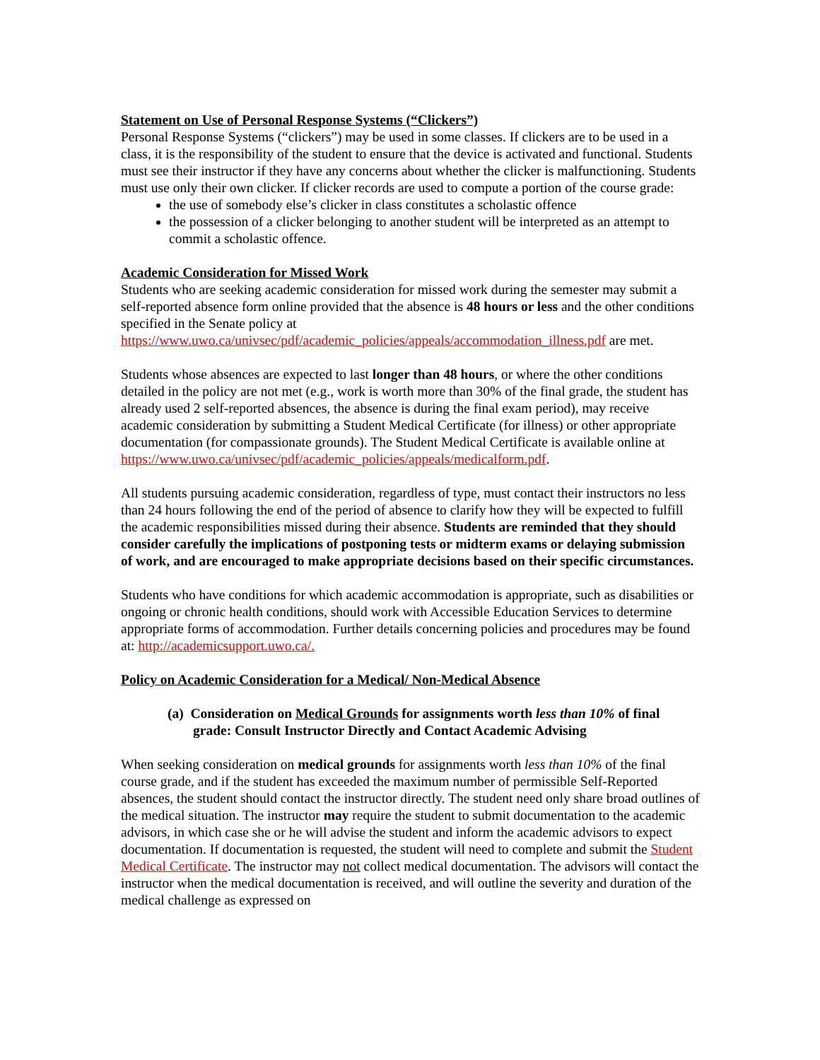Statement on Use of Personal Response Systems (“Clickers”)
Personal Response Systems (“clickers”) may be used in some classes. If clickers are to be used in a class, it is the responsibility of the student to ensure that the device is activated and functional. Students must see their instructor if they have any concerns about whether the clicker is malfunctioning. Students must use only their own clicker. If clicker records are used to compute a portion of the course grade:
the use of somebody else’s clicker in class constitutes a scholastic offence
the possession of a clicker belonging to another student will be interpreted as an attempt to commit a scholastic offence.
Academic Consideration for Missed Work
Students who are seeking academic consideration for missed work during the semester may submit a self-reported absence form online provided that the absence is 48 hours or less and the other conditions specified in the Senate policy at https://www.uwo.ca/univsec/pdf/academic_policies/appeals/accommodation_illness.pdf are met.
Students whose absences are expected to last longer than 48 hours, or where the other conditions detailed in the policy are not met (e.g., work is worth more than 30% of the final grade, the student has already used 2 self-reported absences, the absence is during the final exam period), may receive academic consideration by submitting a Student Medical Certificate (for illness) or other appropriate documentation (for compassionate grounds). The Student Medical Certificate is available online at https://www.uwo.ca/univsec/pdf/academic_policies/appeals/medicalform.pdf.
All students pursuing academic consideration, regardless of type, must contact their instructors no less than 24 hours following the end of the period of absence to clarify how they will be expected to fulfill the academic responsibilities missed during their absence. Students are reminded that they should consider carefully the implications of postponing tests or midterm exams or delaying submission of work, and are encouraged to make appropriate decisions based on their specific circumstances.
Students who have conditions for which academic accommodation is appropriate, such as disabilities or ongoing or chronic health conditions, should work with Accessible Education Services to determine appropriate forms of accommodation. Further details concerning policies and procedures may be found at: http://academicsupport.uwo.ca/.
Policy on Academic Consideration for a Medical/ Non-Medical Absence
(a) Consideration on Medical Grounds for assignments worth less than 10% of final grade: Consult Instructor Directly and Contact Academic Advising
When seeking consideration on medical grounds for assignments worth less than 10% of the final course grade, and if the student has exceeded the maximum number of permissible Self-Reported absences, the student should contact the instructor directly. The student need only share broad outlines of the medical situation. The instructor may require the student to submit documentation to the academic advisors, in which case she or he will advise the student and inform the academic advisors to expect documentation. If documentation is requested, the student will need to complete and submit the Student Medical Certificate. The instructor may not collect medical documentation. The advisors will contact the instructor when the medical documentation is received, and will outline the severity and duration of the medical challenge as expressed on